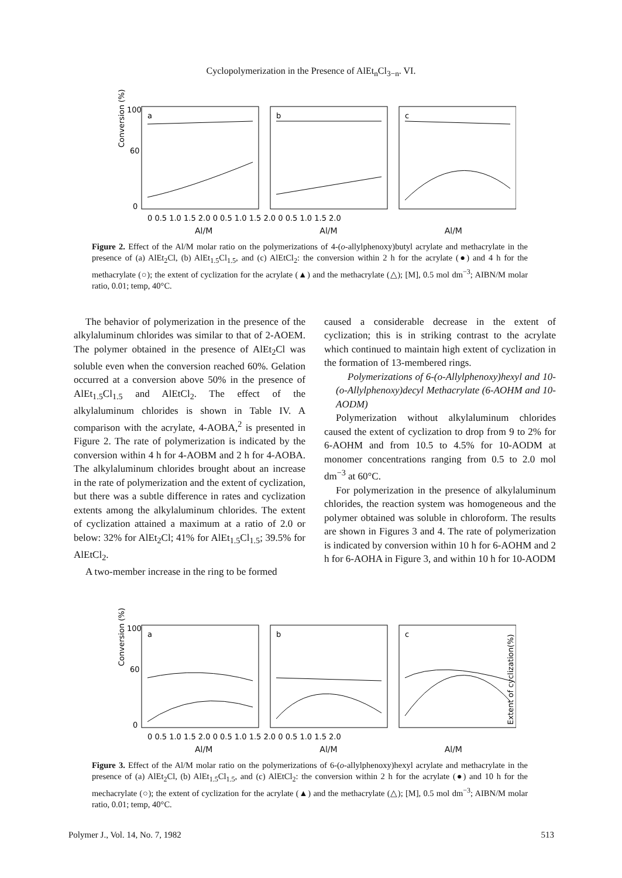Cyclopolymerization in the Presence of AlEt<sub>n</sub>Cl<sub>3−n</sub>. VI.
Conversion (%)
a
b
c
100
60
0
0 0.5 1.0 1.5 2.0 0 0.5 1.0 1.5 2.0 0 0.5 1.0 1.5 2.0
Al/M Al/M Al/M
Figure 2. Effect of the Al/M molar ratio on the polymerizations of 4-(o-allylphenoxy)butyl acrylate and methacrylate in the presence of (a) AlEt<sub>2</sub>Cl, (b) AlEt<sub>1.5</sub>Cl<sub>1.5</sub>, and (c) AlEtCl<sub>2</sub>: the conversion within 2 h for the acrylate (●) and 4 h for the methacrylate (○); the extent of cyclization for the acrylate (▲) and the methacrylate (△); [M], 0.5 mol dm<sup>−3</sup>; AIBN/M molar ratio, 0.01; temp, 40°C.
The behavior of polymerization in the presence of the alkylaluminum chlorides was similar to that of 2-AOEM. The polymer obtained in the presence of AlEt<sub>2</sub>Cl was soluble even when the conversion reached 60%. Gelation occurred at a conversion above 50% in the presence of AlEt<sub>1.5</sub>Cl<sub>1.5</sub> and AlEtCl<sub>2</sub>. The effect of the alkylaluminum chlorides is shown in Table IV. A comparison with the acrylate, 4-AOBA,<sup>2</sup> is presented in Figure 2. The rate of polymerization is indicated by the conversion within 4 h for 4-AOBM and 2 h for 4-AOBA. The alkylaluminum chlorides brought about an increase in the rate of polymerization and the extent of cyclization, but there was a subtle difference in rates and cyclization extents among the alkylaluminum chlorides. The extent of cyclization attained a maximum at a ratio of 2.0 or below: 32% for AlEt<sub>2</sub>Cl; 41% for AlEt<sub>1.5</sub>Cl<sub>1.5</sub>; 39.5% for AlEtCl<sub>2</sub>.
A two-member increase in the ring to be formed
caused a considerable decrease in the extent of cyclization; this is in striking contrast to the acrylate which continued to maintain high extent of cyclization in the formation of 13-membered rings.
Polymerizations of 6-(o-Allylphenoxy)hexyl and 10-(o-Allylphenoxy)decyl Methacrylate (6-AOHM and 10-AODM)
Polymerization without alkylaluminum chlorides caused the extent of cyclization to drop from 9 to 2% for 6-AOHM and from 10.5 to 4.5% for 10-AODM at monomer concentrations ranging from 0.5 to 2.0 mol dm<sup>−3</sup> at 60°C.
For polymerization in the presence of alkylaluminum chlorides, the reaction system was homogeneous and the polymer obtained was soluble in chloroform. The results are shown in Figures 3 and 4. The rate of polymerization is indicated by conversion within 10 h for 6-AOHM and 2 h for 6-AOHA in Figure 3, and within 10 h for 10-AODM
Conversion (%)
Extent of cyclization(%)
a
b
c
100
60
0
0 0.5 1.0 1.5 2.0 0 0.5 1.0 1.5 2.0 0 0.5 1.0 1.5 2.0
Al/M Al/M Al/M
Figure 3. Effect of the Al/M molar ratio on the polymerizations of 6-(o-allylphenoxy)hexyl acrylate and methacrylate in the presence of (a) AlEt<sub>2</sub>Cl, (b) AlEt<sub>1.5</sub>Cl<sub>1.5</sub>, and (c) AlEtCl<sub>2</sub>: the conversion within 2 h for the acrylate (●) and 10 h for the mechacrylate (○); the extent of cyclization for the acrylate (▲) and the methacrylate (△); [M], 0.5 mol dm<sup>−3</sup>; AIBN/M molar ratio, 0.01; temp, 40°C.
Polymer J., Vol. 14, No. 7, 1982 513